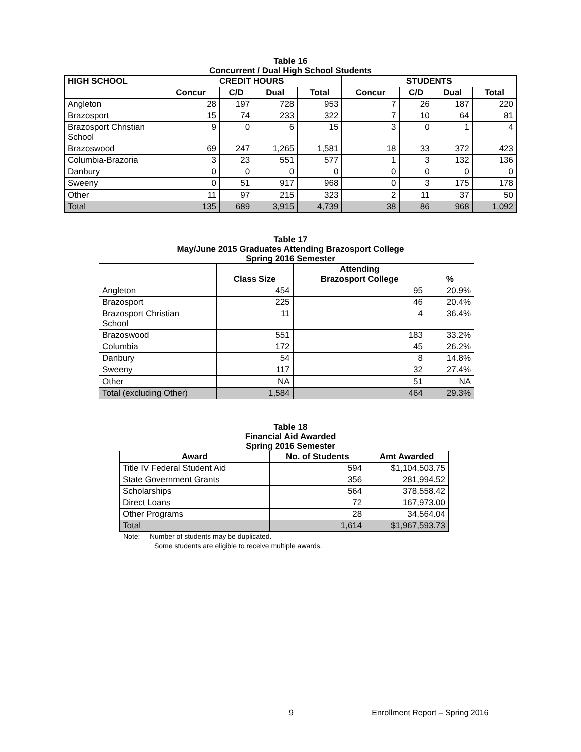Table 16
Concurrent / Dual High School Students
| HIGH SCHOOL | CREDIT HOURS | | | | STUDENTS | | | |
| --- | --- | --- | --- | --- | --- | --- | --- | --- |
| | Concur | C/D | Dual | Total | Concur | C/D | Dual | Total |
| Angleton | 28 | 197 | 728 | 953 | 7 | 26 | 187 | 220 |
| Brazosport | 15 | 74 | 233 | 322 | 7 | 10 | 64 | 81 |
| Brazosport Christian School | 9 | 0 | 6 | 15 | 3 | 0 | 1 | 4 |
| Brazoswood | 69 | 247 | 1,265 | 1,581 | 18 | 33 | 372 | 423 |
| Columbia-Brazoria | 3 | 23 | 551 | 577 | 1 | 3 | 132 | 136 |
| Danbury | 0 | 0 | 0 | 0 | 0 | 0 | 0 | 0 |
| Sweeny | 0 | 51 | 917 | 968 | 0 | 3 | 175 | 178 |
| Other | 11 | 97 | 215 | 323 | 2 | 11 | 37 | 50 |
| Total | 135 | 689 | 3,915 | 4,739 | 38 | 86 | 968 | 1,092 |
Table 17
May/June 2015 Graduates Attending Brazosport College
Spring 2016 Semester
| | Class Size | Attending Brazosport College | % |
| --- | --- | --- | --- |
| Angleton | 454 | 95 | 20.9% |
| Brazosport | 225 | 46 | 20.4% |
| Brazosport Christian School | 11 | 4 | 36.4% |
| Brazoswood | 551 | 183 | 33.2% |
| Columbia | 172 | 45 | 26.2% |
| Danbury | 54 | 8 | 14.8% |
| Sweeny | 117 | 32 | 27.4% |
| Other | NA | 51 | NA |
| Total (excluding Other) | 1,584 | 464 | 29.3% |
Table 18
Financial Aid Awarded
Spring 2016 Semester
| Award | No. of Students | Amt Awarded |
| --- | --- | --- |
| Title IV Federal Student Aid | 594 | $1,104,503.75 |
| State Government Grants | 356 | 281,994.52 |
| Scholarships | 564 | 378,558.42 |
| Direct Loans | 72 | 167,973.00 |
| Other Programs | 28 | 34,564.04 |
| Total | 1,614 | $1,967,593.73 |
Note: Number of students may be duplicated.
Some students are eligible to receive multiple awards.
9 Enrollment Report – Spring 2016